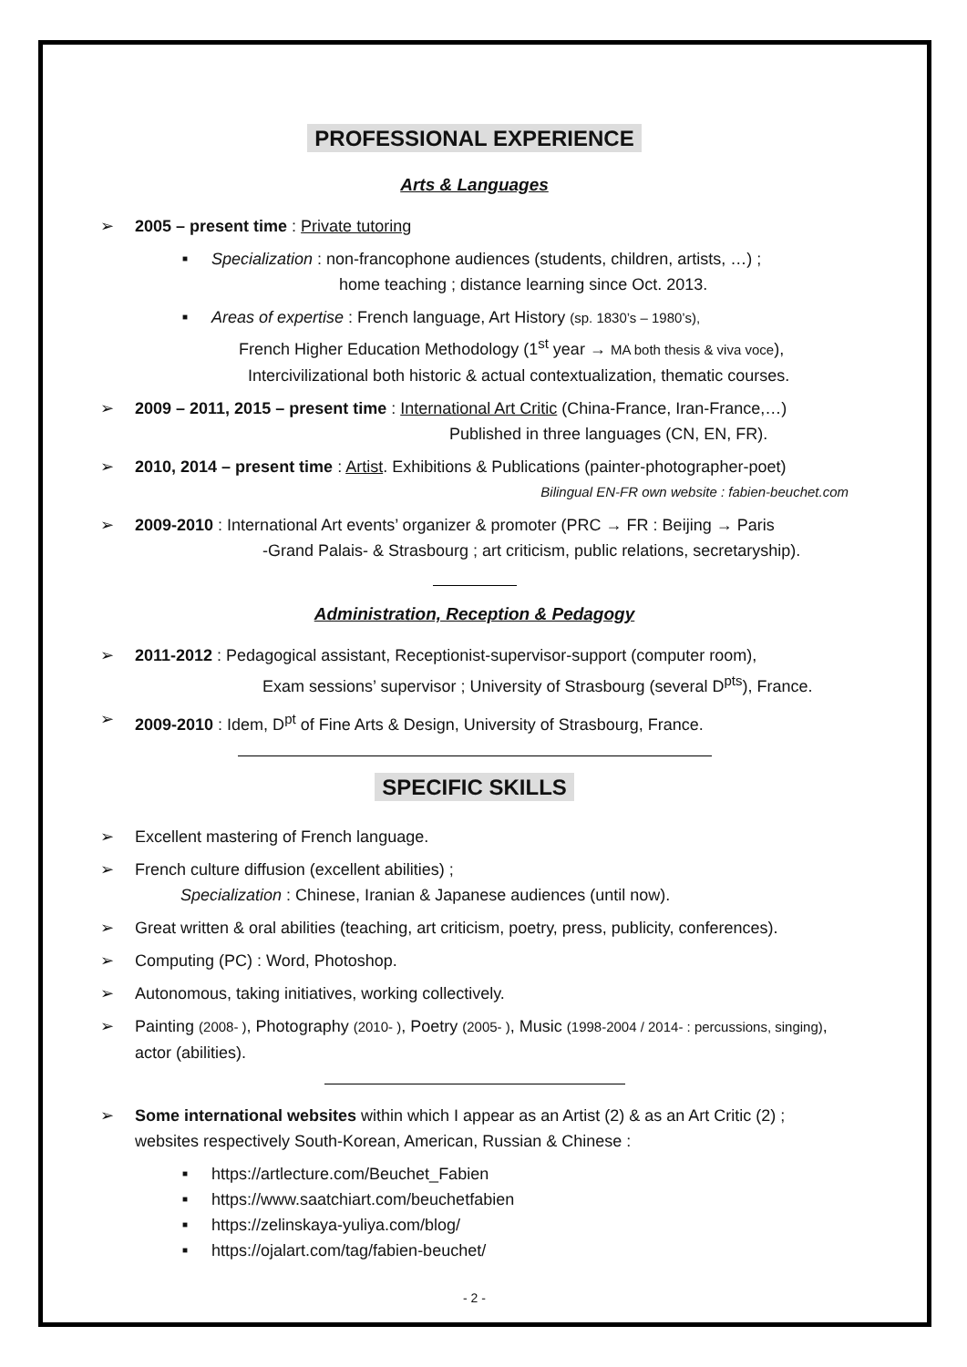PROFESSIONAL EXPERIENCE
Arts & Languages
➢ 2005 – present time : Private tutoring
■
Specialization : non-francophone audiences (students, children, artists, …) ;
home teaching ; distance learning since Oct. 2013.
■
Areas of expertise : French language, Art History (sp. 1830’s – 1980’s),
French Higher Education Methodology (1<sup>st</sup> year → MA both thesis & viva voce),
Intercivilizational both historic & actual contextualization, thematic courses.
➢ 2009 – 2011, 2015 – present time : International Art Critic (China-France, Iran-France,…)
Published in three languages (CN, EN, FR).
➢ 2010, 2014 – present time : Artist. Exhibitions & Publications (painter-photographer-poet)
Bilingual EN-FR own website : fabien-beuchet.com
➢ 2009-2010 : International Art events’ organizer & promoter (PRC → FR : Beijing → Paris
-Grand Palais- & Strasbourg ; art criticism, public relations, secretaryship).
Administration, Reception & Pedagogy
➢ 2011-2012 : Pedagogical assistant, Receptionist-supervisor-support (computer room),
Exam sessions’ supervisor ; University of Strasbourg (several D<sup>pts</sup>), France.
➢ 2009-2010 : Idem, D<sup>pt</sup> of Fine Arts & Design, University of Strasbourg, France.
SPECIFIC SKILLS
➢ Excellent mastering of French language.
➢ French culture diffusion (excellent abilities) ;
Specialization : Chinese, Iranian & Japanese audiences (until now).
➢ Great written & oral abilities (teaching, art criticism, poetry, press, publicity, conferences).
➢ Computing (PC) : Word, Photoshop.
➢ Autonomous, taking initiatives, working collectively.
➢ Painting (2008- ), Photography (2010- ), Poetry (2005- ), Music (1998-2004 / 2014- : percussions, singing), actor (abilities).
➢ Some international websites within which I appear as an Artist (2) & as an Art Critic (2) ; websites respectively South-Korean, American, Russian & Chinese :
■
https://artlecture.com/Beuchet_Fabien
■
https://www.saatchiart.com/beuchetfabien
■
https://zelinskaya-yuliya.com/blog/
■
https://ojalart.com/tag/fabien-beuchet/
- 2 -